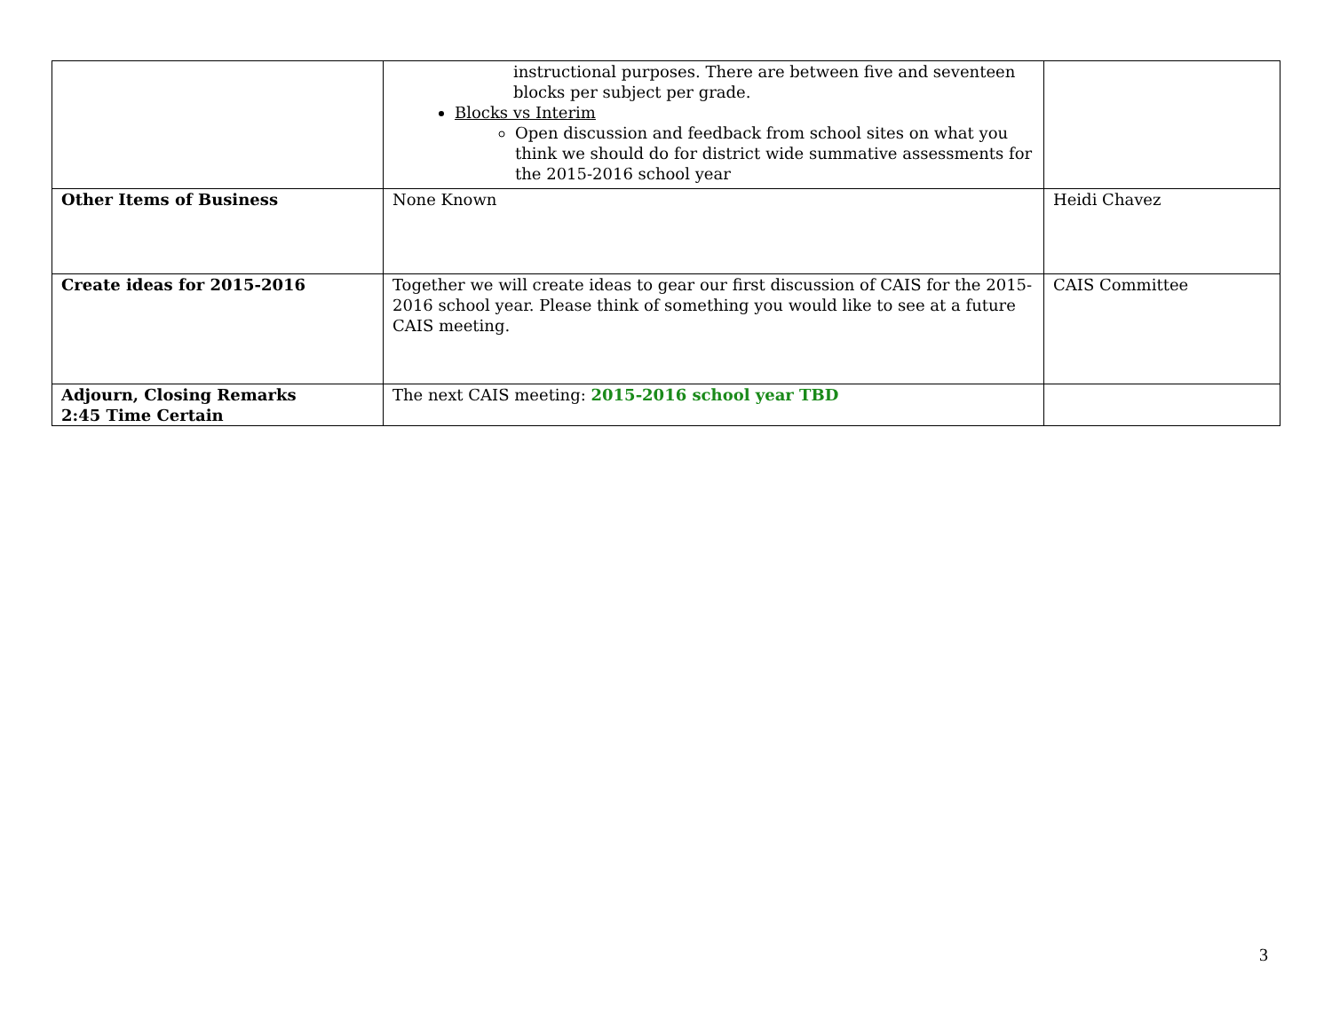| | instructional purposes. There are between five and seventeen blocks per subject per grade. Blocks vs Interim Open discussion and feedback from school sites on what you think we should do for district wide summative assessments for the 2015-2016 school year | |
| Other Items of Business | None Known | Heidi Chavez |
| Create ideas for 2015-2016 | Together we will create ideas to gear our first discussion of CAIS for the 2015-2016 school year. Please think of something you would like to see at a future CAIS meeting. | CAIS Committee |
| Adjourn, Closing Remarks 2:45 Time Certain | The next CAIS meeting: 2015-2016 school year TBD | |
3